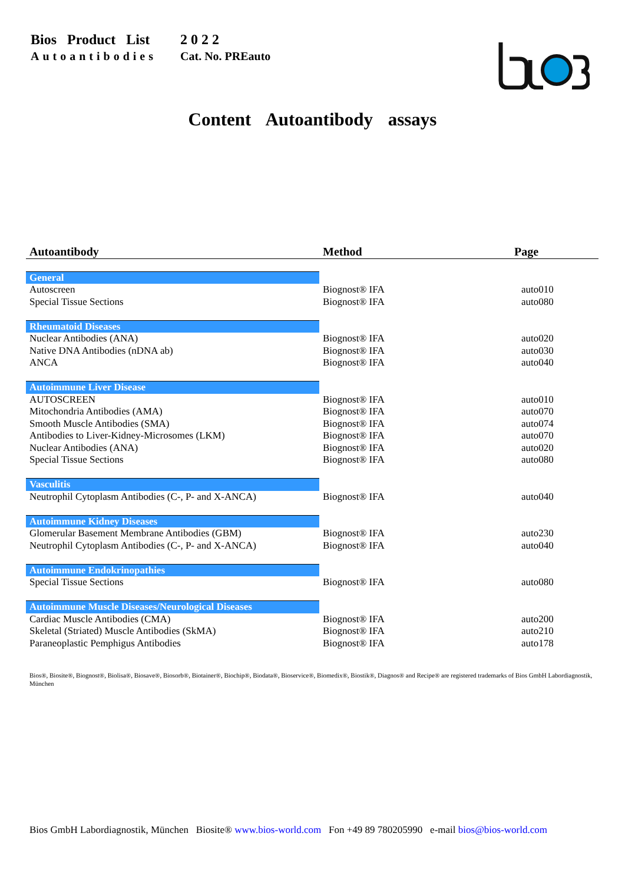| Bios Product List | 2 0 2 2 |
| Autoantibodies | Cat. No. PREauto |
Content Autoantibody assays
| Autoantibody | Method | Page |
| --- | --- | --- |
| General | | |
| Autoscreen | Biognost® IFA | auto010 |
| Special Tissue Sections | Biognost® IFA | auto080 |
| Rheumatoid Diseases | | |
| Nuclear Antibodies (ANA) | Biognost® IFA | auto020 |
| Native DNA Antibodies (nDNA ab) | Biognost® IFA | auto030 |
| ANCA | Biognost® IFA | auto040 |
| Autoimmune Liver Disease | | |
| AUTOSCREEN | Biognost® IFA | auto010 |
| Mitochondria Antibodies (AMA) | Biognost® IFA | auto070 |
| Smooth Muscle Antibodies (SMA) | Biognost® IFA | auto074 |
| Antibodies to Liver-Kidney-Microsomes (LKM) | Biognost® IFA | auto070 |
| Nuclear Antibodies (ANA) | Biognost® IFA | auto020 |
| Special Tissue Sections | Biognost® IFA | auto080 |
| Vasculitis | | |
| Neutrophil Cytoplasm Antibodies (C-, P- and X-ANCA) | Biognost® IFA | auto040 |
| Autoimmune Kidney Diseases | | |
| Glomerular Basement Membrane Antibodies (GBM) | Biognost® IFA | auto230 |
| Neutrophil Cytoplasm Antibodies (C-, P- and X-ANCA) | Biognost® IFA | auto040 |
| Autoimmune Endokrinopathies | | |
| Special Tissue Sections | Biognost® IFA | auto080 |
| Autoimmune Muscle Diseases/Neurological Diseases | | |
| Cardiac Muscle Antibodies (CMA) | Biognost® IFA | auto200 |
| Skeletal (Striated) Muscle Antibodies (SkMA) | Biognost® IFA | auto210 |
| Paraneoplastic Pemphigus Antibodies | Biognost® IFA | auto178 |
Bios®, Biosite®, Biognost®, Biolisa®, Biosave®, Biosorb®, Biotainer®, Biochip®, Biodata®, Bioservice®, Biomedix®, Biostik®, Diagnos® and Recipe® are registered trademarks of Bios GmbH Labordiagnostik, München
Bios GmbH Labordiagnostik, München Biosite® www.bios-world.com Fon +49 89 780205990 e-mail bios@bios-world.com